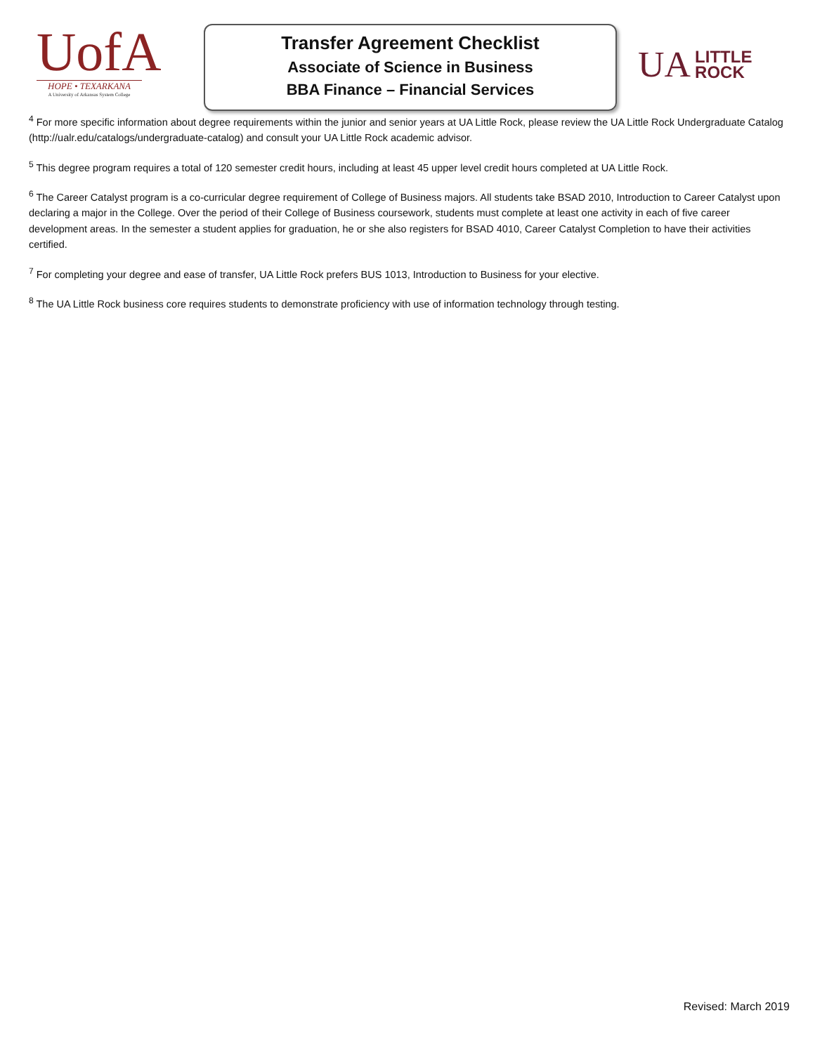UofA
HOPE • TEXARKANA
A University of Arkansas System College
Transfer Agreement Checklist
Associate of Science in Business
BBA Finance – Financial Services
UA LITTLE
ROCK
<sup>4</sup> For more specific information about degree requirements within the junior and senior years at UA Little Rock, please review the UA Little Rock Undergraduate Catalog (http://ualr.edu/catalogs/undergraduate-catalog) and consult your UA Little Rock academic advisor.
<sup>5</sup> This degree program requires a total of 120 semester credit hours, including at least 45 upper level credit hours completed at UA Little Rock.
<sup>6</sup> The Career Catalyst program is a co-curricular degree requirement of College of Business majors. All students take BSAD 2010, Introduction to Career Catalyst upon declaring a major in the College. Over the period of their College of Business coursework, students must complete at least one activity in each of five career development areas. In the semester a student applies for graduation, he or she also registers for BSAD 4010, Career Catalyst Completion to have their activities certified.
<sup>7</sup> For completing your degree and ease of transfer, UA Little Rock prefers BUS 1013, Introduction to Business for your elective.
<sup>8</sup> The UA Little Rock business core requires students to demonstrate proficiency with use of information technology through testing.
Revised: March 2019